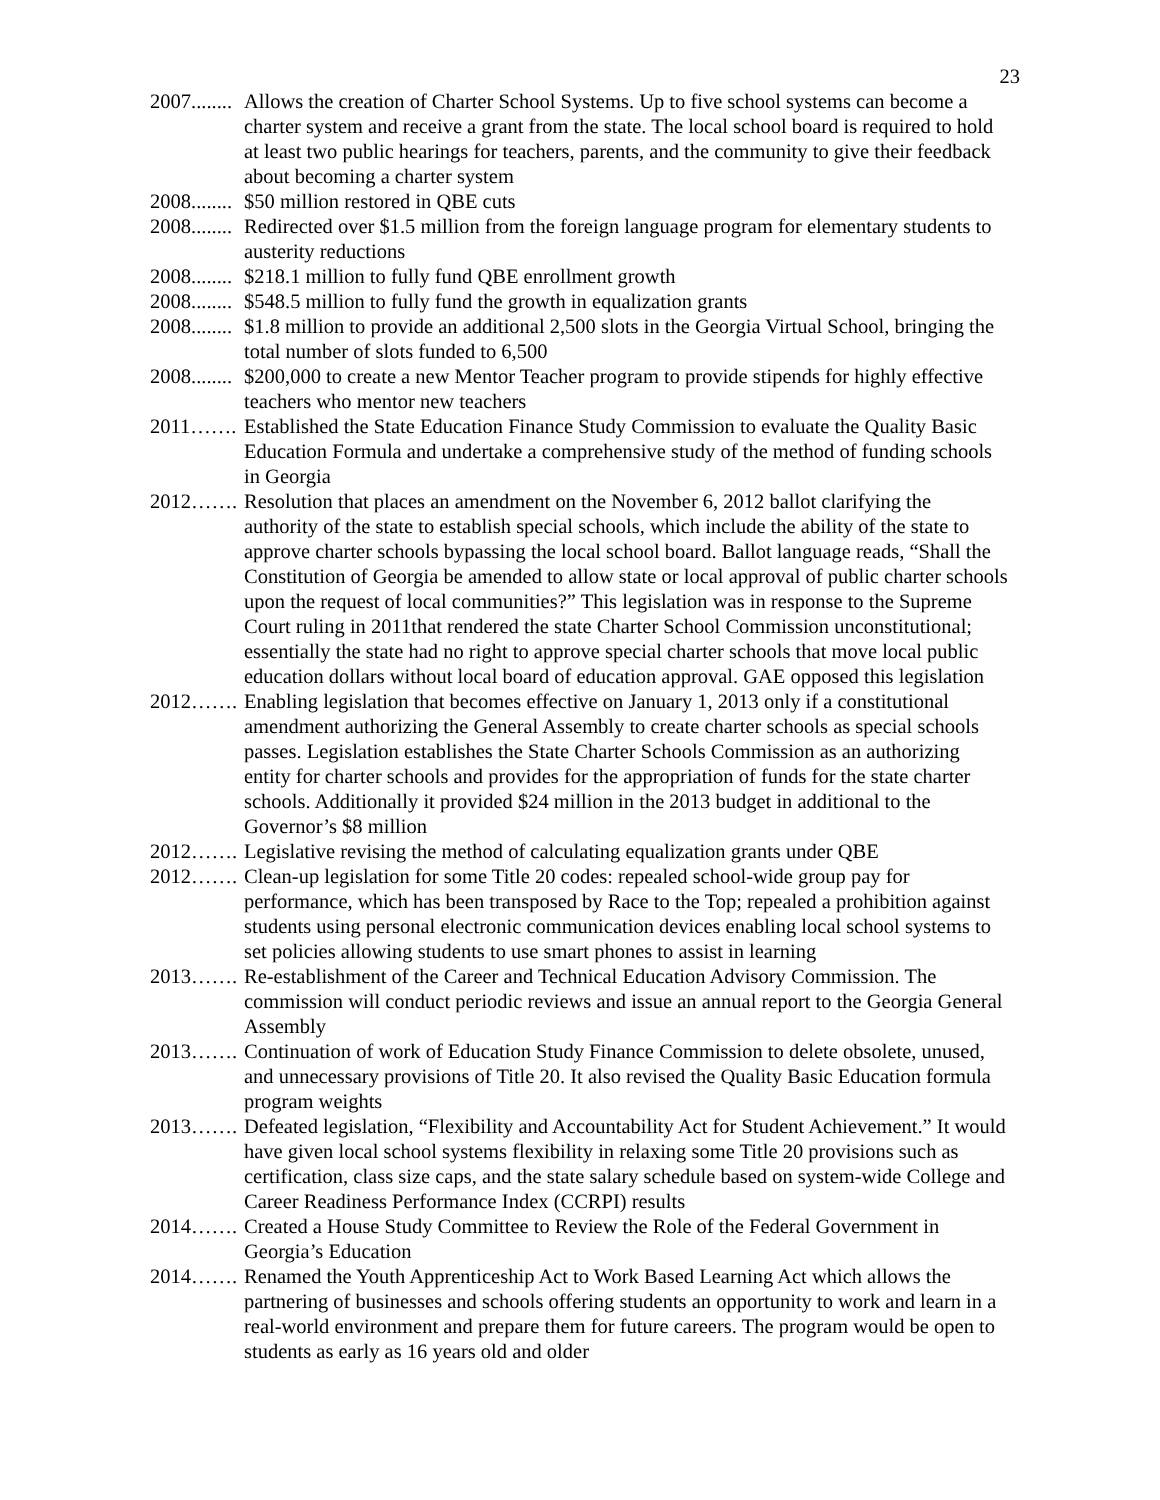23
2007........ Allows the creation of Charter School Systems. Up to five school systems can become a charter system and receive a grant from the state. The local school board is required to hold at least two public hearings for teachers, parents, and the community to give their feedback about becoming a charter system
2008........ $50 million restored in QBE cuts
2008........ Redirected over $1.5 million from the foreign language program for elementary students to austerity reductions
2008........ $218.1 million to fully fund QBE enrollment growth
2008........ $548.5 million to fully fund the growth in equalization grants
2008........ $1.8 million to provide an additional 2,500 slots in the Georgia Virtual School, bringing the total number of slots funded to 6,500
2008........ $200,000 to create a new Mentor Teacher program to provide stipends for highly effective teachers who mentor new teachers
2011……. Established the State Education Finance Study Commission to evaluate the Quality Basic Education Formula and undertake a comprehensive study of the method of funding schools in Georgia
2012……. Resolution that places an amendment on the November 6, 2012 ballot clarifying the authority of the state to establish special schools, which include the ability of the state to approve charter schools bypassing the local school board. Ballot language reads, “Shall the Constitution of Georgia be amended to allow state or local approval of public charter schools upon the request of local communities?” This legislation was in response to the Supreme Court ruling in 2011that rendered the state Charter School Commission unconstitutional; essentially the state had no right to approve special charter schools that move local public education dollars without local board of education approval. GAE opposed this legislation
2012……. Enabling legislation that becomes effective on January 1, 2013 only if a constitutional amendment authorizing the General Assembly to create charter schools as special schools passes. Legislation establishes the State Charter Schools Commission as an authorizing entity for charter schools and provides for the appropriation of funds for the state charter schools. Additionally it provided $24 million in the 2013 budget in additional to the Governor’s $8 million
2012……. Legislative revising the method of calculating equalization grants under QBE
2012……. Clean-up legislation for some Title 20 codes: repealed school-wide group pay for performance, which has been transposed by Race to the Top; repealed a prohibition against students using personal electronic communication devices enabling local school systems to set policies allowing students to use smart phones to assist in learning
2013……. Re-establishment of the Career and Technical Education Advisory Commission. The commission will conduct periodic reviews and issue an annual report to the Georgia General Assembly
2013……. Continuation of work of Education Study Finance Commission to delete obsolete, unused, and unnecessary provisions of Title 20. It also revised the Quality Basic Education formula program weights
2013……. Defeated legislation, “Flexibility and Accountability Act for Student Achievement.” It would have given local school systems flexibility in relaxing some Title 20 provisions such as certification, class size caps, and the state salary schedule based on system-wide College and Career Readiness Performance Index (CCRPI) results
2014……. Created a House Study Committee to Review the Role of the Federal Government in Georgia’s Education
2014……. Renamed the Youth Apprenticeship Act to Work Based Learning Act which allows the partnering of businesses and schools offering students an opportunity to work and learn in a real-world environment and prepare them for future careers. The program would be open to students as early as 16 years old and older